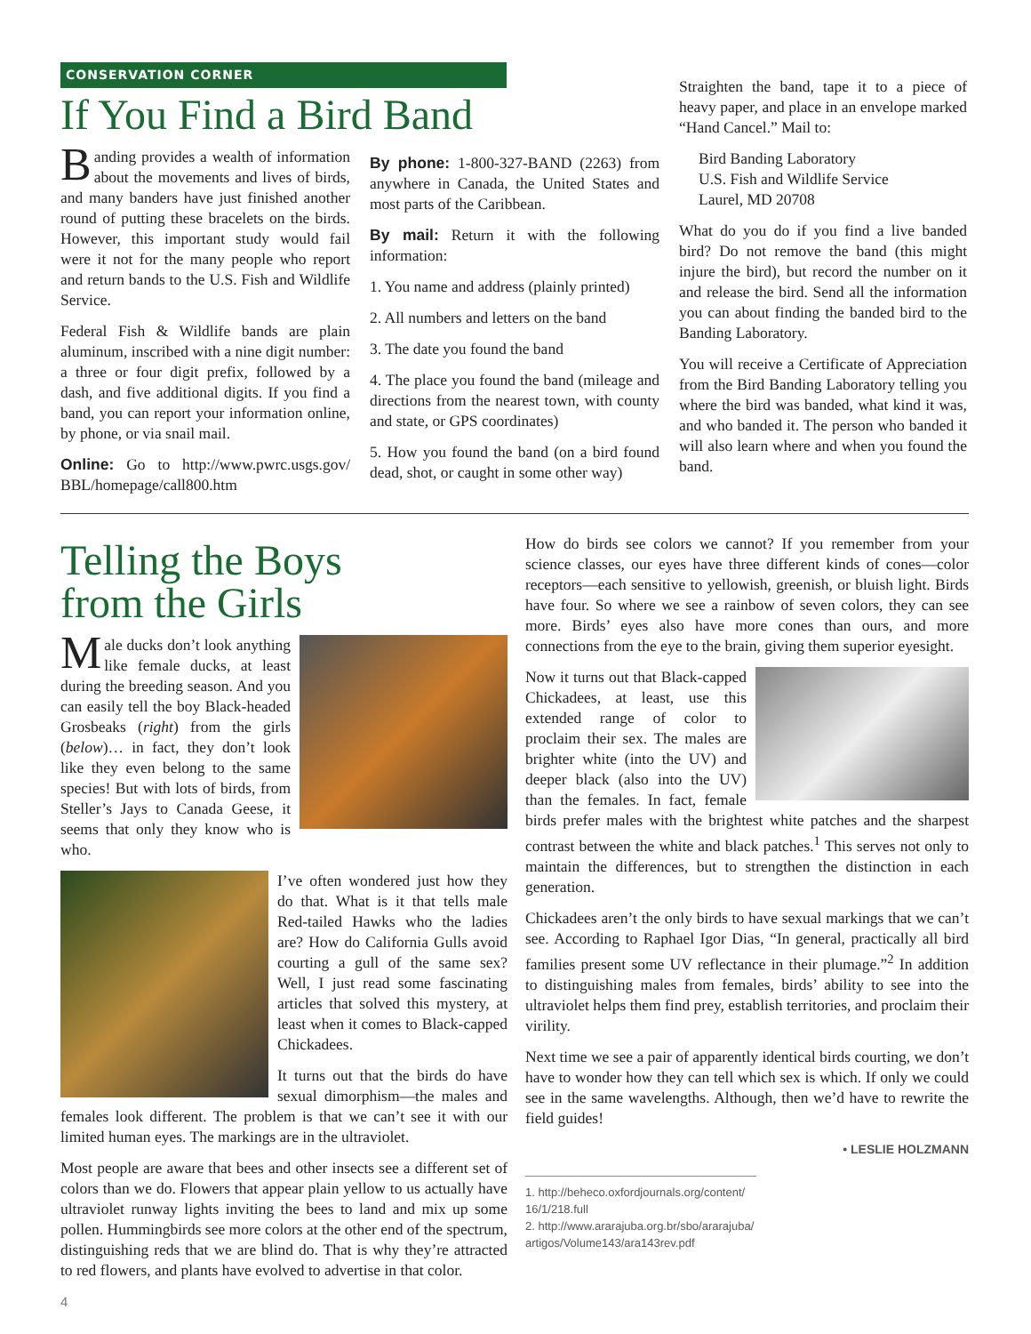CONSERVATION CORNER
If You Find a Bird Band
Banding provides a wealth of information about the movements and lives of birds, and many banders have just finished another round of putting these bracelets on the birds. However, this important study would fail were it not for the many people who report and return bands to the U.S. Fish and Wildlife Service.
Federal Fish & Wildlife bands are plain aluminum, inscribed with a nine digit number: a three or four digit prefix, followed by a dash, and five additional digits. If you find a band, you can report your information online, by phone, or via snail mail.
Online: Go to http://www.pwrc.usgs.gov/ BBL/homepage/call800.htm
By phone: 1-800-327-BAND (2263) from anywhere in Canada, the United States and most parts of the Caribbean.
By mail: Return it with the following information:
1. You name and address (plainly printed)
2. All numbers and letters on the band
3. The date you found the band
4. The place you found the band (mileage and directions from the nearest town, with county and state, or GPS coordinates)
5. How you found the band (on a bird found dead, shot, or caught in some other way)
Straighten the band, tape it to a piece of heavy paper, and place in an envelope marked “Hand Cancel.” Mail to:
Bird Banding Laboratory
U.S. Fish and Wildlife Service
Laurel, MD 20708
What do you do if you find a live banded bird? Do not remove the band (this might injure the bird), but record the number on it and release the bird. Send all the information you can about finding the banded bird to the Banding Laboratory.
You will receive a Certificate of Appreciation from the Bird Banding Laboratory telling you where the bird was banded, what kind it was, and who banded it. The person who banded it will also learn where and when you found the band.
Telling the Boys
from the Girls
Male ducks don’t look anything like female ducks, at least during the breeding season. And you can easily tell the boy Black-headed Grosbeaks (right) from the girls (below)… in fact, they don’t look like they even belong to the same species! But with lots of birds, from Steller’s Jays to Canada Geese, it seems that only they know who is who.
PHOTO: LESLIE HOLZMANN
I’ve often wondered just how they do that. What is it that tells male Red-tailed Hawks who the ladies are? How do California Gulls avoid courting a gull of the same sex? Well, I just read some fascinating articles that solved this mystery, at least when it comes to Black-capped Chickadees.
It turns out that the birds do have sexual dimorphism—the males and females look different. The problem is that we can’t see it with our limited human eyes. The markings are in the ultraviolet.
Most people are aware that bees and other insects see a different set of colors than we do. Flowers that appear plain yellow to us actually have ultraviolet runway lights inviting the bees to land and mix up some pollen. Hummingbirds see more colors at the other end of the spectrum, distinguishing reds that we are blind do. That is why they’re attracted to red flowers, and plants have evolved to advertise in that color.
4
How do birds see colors we cannot? If you remember from your science classes, our eyes have three different kinds of cones—color receptors—each sensitive to yellowish, greenish, or bluish light. Birds have four. So where we see a rainbow of seven colors, they can see more. Birds’ eyes also have more cones than ours, and more connections from the eye to the brain, giving them superior eyesight.
Now it turns out that Black-capped Chickadees, at least, use this extended range of color to proclaim their sex. The males are brighter white (into the UV) and deeper black (also into the UV) than the females. In fact, female birds prefer males with the brightest white patches and the sharpest contrast between the white and black patches.<sup>1</sup> This serves not only to maintain the differences, but to strengthen the distinction in each generation.
Chickadees aren’t the only birds to have sexual markings that we can’t see. According to Raphael Igor Dias, “In general, practically all bird families present some UV reflectance in their plumage.”<sup>2</sup> In addition to distinguishing males from females, birds’ ability to see into the ultraviolet helps them find prey, establish territories, and proclaim their virility.
Next time we see a pair of apparently identical birds courting, we don’t have to wonder how they can tell which sex is which. If only we could see in the same wavelengths. Although, then we’d have to rewrite the field guides!
• LESLIE HOLZMANN
1. http://beheco.oxfordjournals.org/content/ 16/1/218.full
2. http://www.ararajuba.org.br/sbo/ararajuba/ artigos/Volume143/ara143rev.pdf